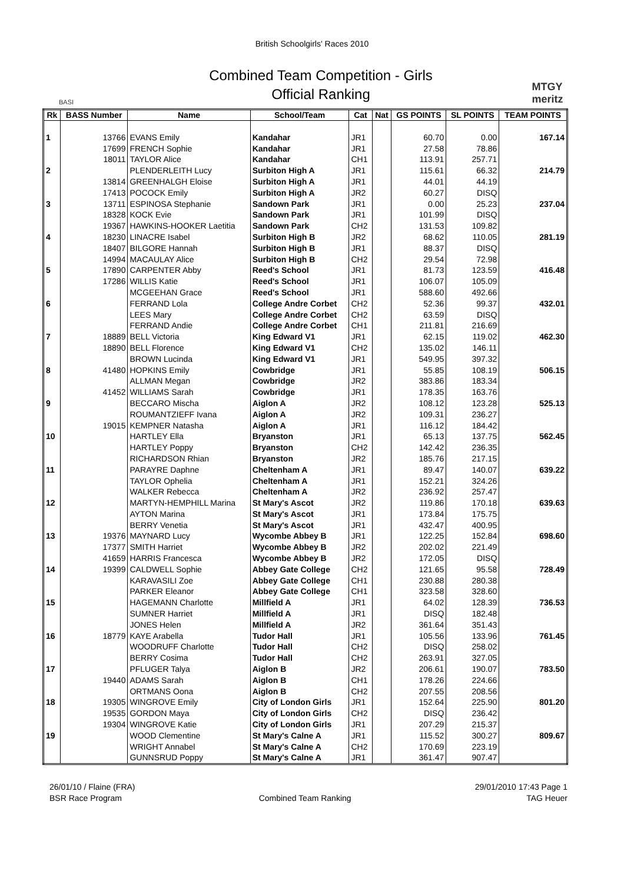British Schoolgirls' Races 2010
BASI
Combined Team Competition - Girls
Official Ranking
MTGY
meritz
| Rk | BASS Number | Name | School/Team | Cat | Nat | GS POINTS | SL POINTS | TEAM POINTS |
| --- | --- | --- | --- | --- | --- | --- | --- | --- |
| 1 | 13766 | EVANS Emily | Kandahar | JR1 | | 60.70 | 0.00 | 167.14 |
| | 17699 | FRENCH Sophie | Kandahar | JR1 | | 27.58 | 78.86 | |
| | 18011 | TAYLOR Alice | Kandahar | CH1 | | 113.91 | 257.71 | |
| 2 | | PLENDERLEITH Lucy | Surbiton High A | JR1 | | 115.61 | 66.32 | 214.79 |
| | 13814 | GREENHALGH Eloise | Surbiton High A | JR1 | | 44.01 | 44.19 | |
| | 17413 | POCOCK Emily | Surbiton High A | JR2 | | 60.27 | DISQ | |
| 3 | 13711 | ESPINOSA Stephanie | Sandown Park | JR1 | | 0.00 | 25.23 | 237.04 |
| | 18328 | KOCK Evie | Sandown Park | JR1 | | 101.99 | DISQ | |
| | 19367 | HAWKINS-HOOKER Laetitia | Sandown Park | CH2 | | 131.53 | 109.82 | |
| 4 | 18230 | LINACRE Isabel | Surbiton High B | JR2 | | 68.62 | 110.05 | 281.19 |
| | 18407 | BILGORE Hannah | Surbiton High B | JR1 | | 88.37 | DISQ | |
| | 14994 | MACAULAY Alice | Surbiton High B | CH2 | | 29.54 | 72.98 | |
| 5 | 17890 | CARPENTER Abby | Reed's School | JR1 | | 81.73 | 123.59 | 416.48 |
| | 17286 | WILLIS Katie | Reed's School | JR1 | | 106.07 | 105.09 | |
| | | MCGEEHAN Grace | Reed's School | JR1 | | 588.60 | 492.66 | |
| 6 | | FERRAND Lola | College Andre Corbet | CH2 | | 52.36 | 99.37 | 432.01 |
| | | LEES Mary | College Andre Corbet | CH2 | | 63.59 | DISQ | |
| | | FERRAND Andie | College Andre Corbet | CH1 | | 211.81 | 216.69 | |
| 7 | 18889 | BELL Victoria | King Edward V1 | JR1 | | 62.15 | 119.02 | 462.30 |
| | 18890 | BELL Florence | King Edward V1 | CH2 | | 135.02 | 146.11 | |
| | | BROWN Lucinda | King Edward V1 | JR1 | | 549.95 | 397.32 | |
| 8 | 41480 | HOPKINS Emily | Cowbridge | JR1 | | 55.85 | 108.19 | 506.15 |
| | | ALLMAN Megan | Cowbridge | JR2 | | 383.86 | 183.34 | |
| | 41452 | WILLIAMS Sarah | Cowbridge | JR1 | | 178.35 | 163.76 | |
| 9 | | BECCARO Mischa | Aiglon A | JR2 | | 108.12 | 123.28 | 525.13 |
| | | ROUMANTZIEFF Ivana | Aiglon A | JR2 | | 109.31 | 236.27 | |
| | 19015 | KEMPNER Natasha | Aiglon A | JR1 | | 116.12 | 184.42 | |
| 10 | | HARTLEY Ella | Bryanston | JR1 | | 65.13 | 137.75 | 562.45 |
| | | HARTLEY Poppy | Bryanston | CH2 | | 142.42 | 236.35 | |
| | | RICHARDSON Rhian | Bryanston | JR2 | | 185.76 | 217.15 | |
| 11 | | PARAYRE Daphne | Cheltenham A | JR1 | | 89.47 | 140.07 | 639.22 |
| | | TAYLOR Ophelia | Cheltenham A | JR1 | | 152.21 | 324.26 | |
| | | WALKER Rebecca | Cheltenham A | JR2 | | 236.92 | 257.47 | |
| 12 | | MARTYN-HEMPHILL Marina | St Mary's Ascot | JR2 | | 119.86 | 170.18 | 639.63 |
| | | AYTON Marina | St Mary's Ascot | JR1 | | 173.84 | 175.75 | |
| | | BERRY Venetia | St Mary's Ascot | JR1 | | 432.47 | 400.95 | |
| 13 | 19376 | MAYNARD Lucy | Wycombe Abbey B | JR1 | | 122.25 | 152.84 | 698.60 |
| | 17377 | SMITH Harriet | Wycombe Abbey B | JR2 | | 202.02 | 221.49 | |
| | 41659 | HARRIS Francesca | Wycombe Abbey B | JR2 | | 172.05 | DISQ | |
| 14 | 19399 | CALDWELL Sophie | Abbey Gate College | CH2 | | 121.65 | 95.58 | 728.49 |
| | | KARAVASILI Zoe | Abbey Gate College | CH1 | | 230.88 | 280.38 | |
| | | PARKER Eleanor | Abbey Gate College | CH1 | | 323.58 | 328.60 | |
| 15 | | HAGEMANN Charlotte | Millfield A | JR1 | | 64.02 | 128.39 | 736.53 |
| | | SUMNER Harriet | Millfield A | JR1 | | DISQ | 182.48 | |
| | | JONES Helen | Millfield A | JR2 | | 361.64 | 351.43 | |
| 16 | 18779 | KAYE Arabella | Tudor Hall | JR1 | | 105.56 | 133.96 | 761.45 |
| | | WOODRUFF Charlotte | Tudor Hall | CH2 | | DISQ | 258.02 | |
| | | BERRY Cosima | Tudor Hall | CH2 | | 263.91 | 327.05 | |
| 17 | | PFLUGER Talya | Aiglon B | JR2 | | 206.61 | 190.07 | 783.50 |
| | 19440 | ADAMS Sarah | Aiglon B | CH1 | | 178.26 | 224.66 | |
| | | ORTMANS Oona | Aiglon B | CH2 | | 207.55 | 208.56 | |
| 18 | 19305 | WINGROVE Emily | City of London Girls | JR1 | | 152.64 | 225.90 | 801.20 |
| | 19535 | GORDON Maya | City of London Girls | CH2 | | DISQ | 236.42 | |
| | 19304 | WINGROVE Katie | City of London Girls | JR1 | | 207.29 | 215.37 | |
| 19 | | WOOD Clementine | St Mary's Calne A | JR1 | | 115.52 | 300.27 | 809.67 |
| | | WRIGHT Annabel | St Mary's Calne A | CH2 | | 170.69 | 223.19 | |
| | | GUNNSRUD Poppy | St Mary's Calne A | JR1 | | 361.47 | 907.47 | |
26/01/10 / Flaine (FRA)
BSR Race Program
Combined Team Ranking 29/01/2010 17:43 Page 1
TAG Heuer